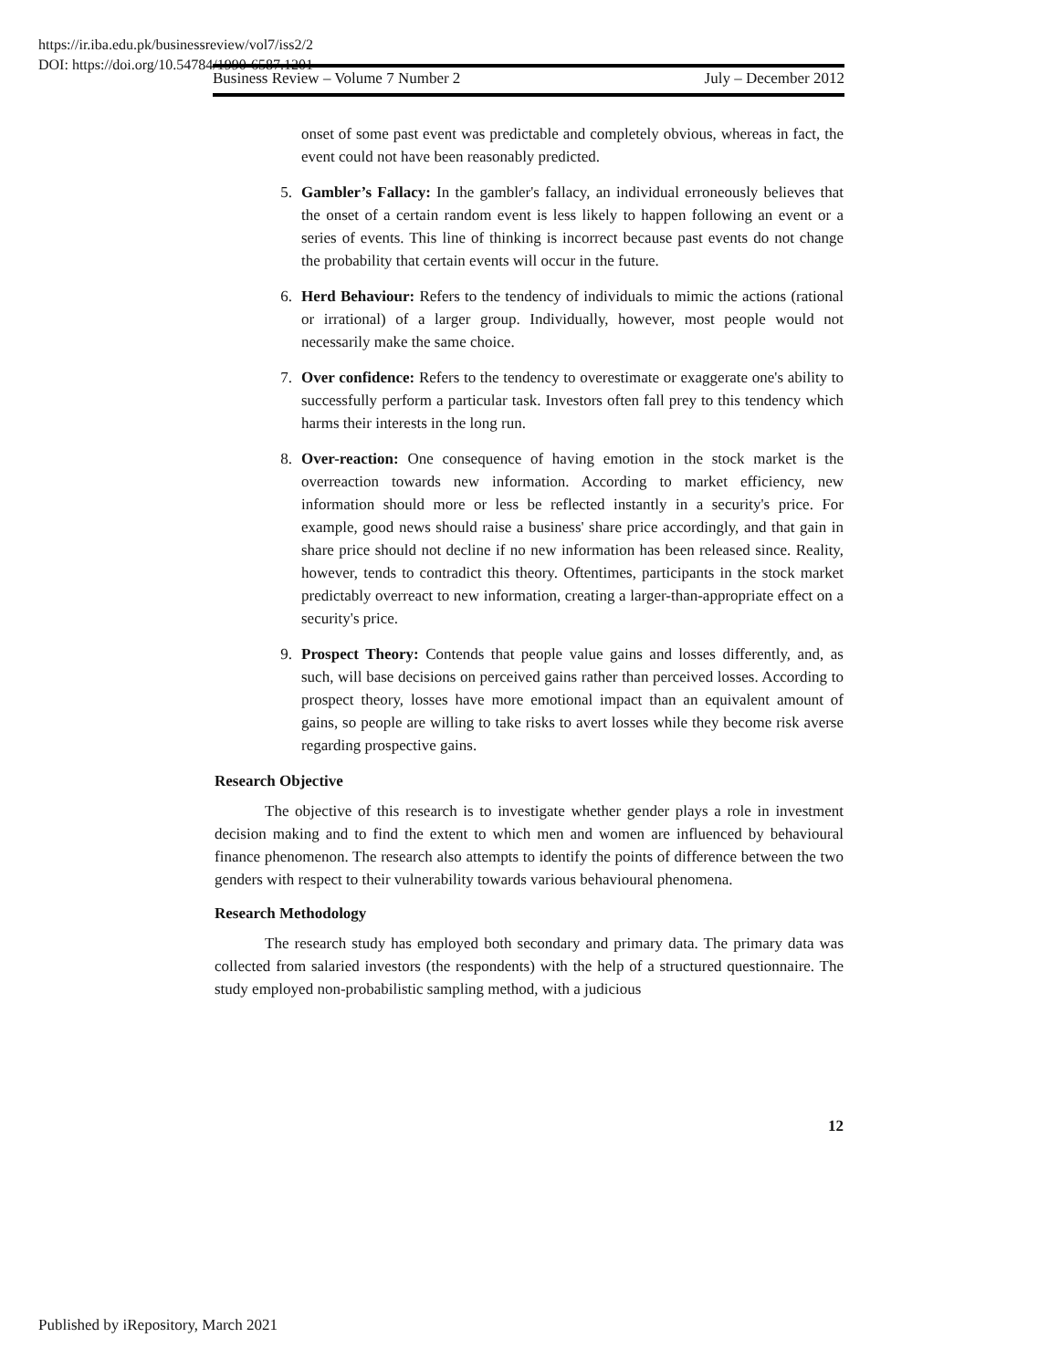https://ir.iba.edu.pk/businessreview/vol7/iss2/2
DOI: https://doi.org/10.54784/1990-6587.1201
Business Review – Volume 7 Number 2 July – December 2012
onset of some past event was predictable and completely obvious, whereas in fact, the event could not have been reasonably predicted.
5. Gambler’s Fallacy: In the gambler's fallacy, an individual erroneously believes that the onset of a certain random event is less likely to happen following an event or a series of events. This line of thinking is incorrect because past events do not change the probability that certain events will occur in the future.
6. Herd Behaviour: Refers to the tendency of individuals to mimic the actions (rational or irrational) of a larger group. Individually, however, most people would not necessarily make the same choice.
7. Over confidence: Refers to the tendency to overestimate or exaggerate one's ability to successfully perform a particular task. Investors often fall prey to this tendency which harms their interests in the long run.
8. Over-reaction: One consequence of having emotion in the stock market is the overreaction towards new information. According to market efficiency, new information should more or less be reflected instantly in a security's price. For example, good news should raise a business' share price accordingly, and that gain in share price should not decline if no new information has been released since. Reality, however, tends to contradict this theory. Oftentimes, participants in the stock market predictably overreact to new information, creating a larger-than-appropriate effect on a security's price.
9. Prospect Theory: Contends that people value gains and losses differently, and, as such, will base decisions on perceived gains rather than perceived losses. According to prospect theory, losses have more emotional impact than an equivalent amount of gains, so people are willing to take risks to avert losses while they become risk averse regarding prospective gains.
Research Objective
The objective of this research is to investigate whether gender plays a role in investment decision making and to find the extent to which men and women are influenced by behavioural finance phenomenon. The research also attempts to identify the points of difference between the two genders with respect to their vulnerability towards various behavioural phenomena.
Research Methodology
The research study has employed both secondary and primary data. The primary data was collected from salaried investors (the respondents) with the help of a structured questionnaire. The study employed non-probabilistic sampling method, with a judicious
12
Published by iRepository, March 2021